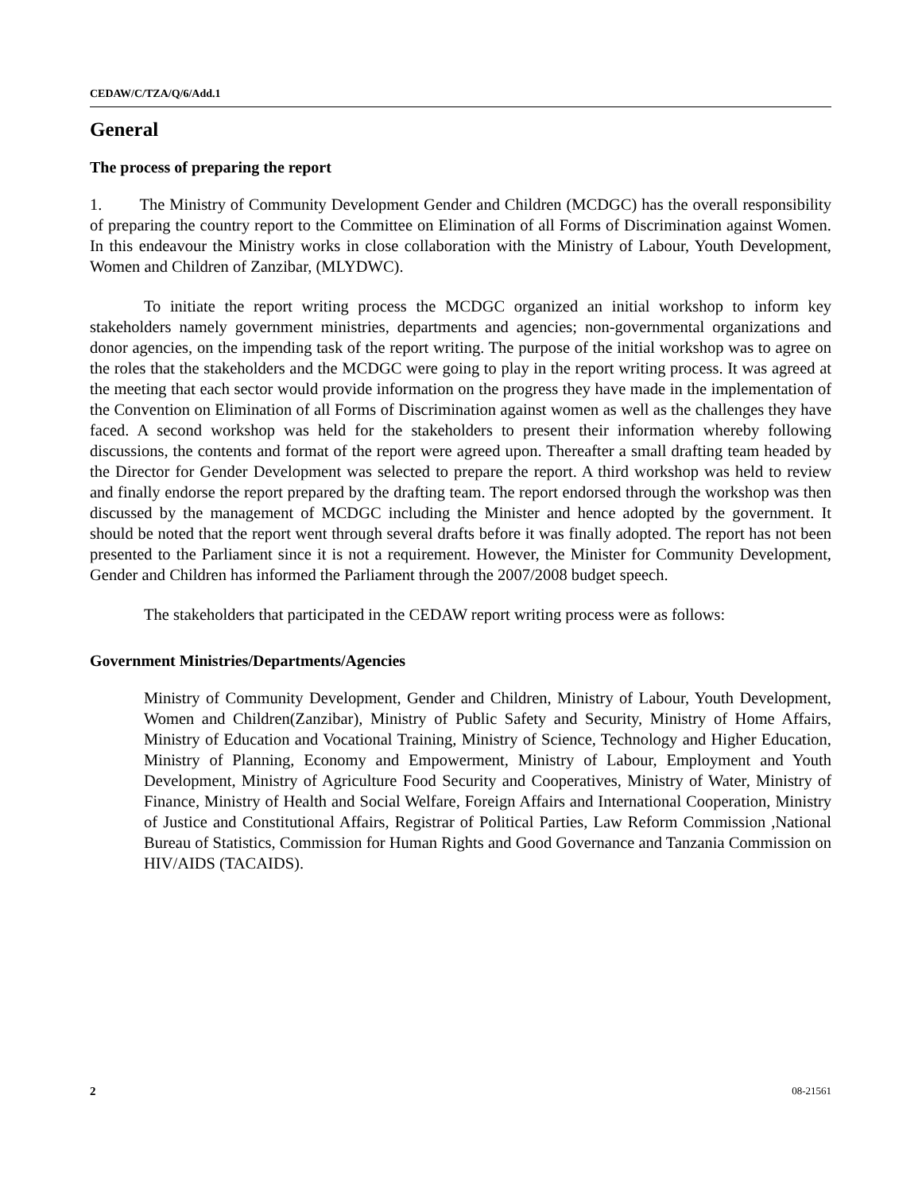CEDAW/C/TZA/Q/6/Add.1
General
The process of preparing the report
1. The Ministry of Community Development Gender and Children (MCDGC) has the overall responsibility of preparing the country report to the Committee on Elimination of all Forms of Discrimination against Women. In this endeavour the Ministry works in close collaboration with the Ministry of Labour, Youth Development, Women and Children of Zanzibar, (MLYDWC).
To initiate the report writing process the MCDGC organized an initial workshop to inform key stakeholders namely government ministries, departments and agencies; non-governmental organizations and donor agencies, on the impending task of the report writing. The purpose of the initial workshop was to agree on the roles that the stakeholders and the MCDGC were going to play in the report writing process. It was agreed at the meeting that each sector would provide information on the progress they have made in the implementation of the Convention on Elimination of all Forms of Discrimination against women as well as the challenges they have faced. A second workshop was held for the stakeholders to present their information whereby following discussions, the contents and format of the report were agreed upon. Thereafter a small drafting team headed by the Director for Gender Development was selected to prepare the report. A third workshop was held to review and finally endorse the report prepared by the drafting team. The report endorsed through the workshop was then discussed by the management of MCDGC including the Minister and hence adopted by the government. It should be noted that the report went through several drafts before it was finally adopted. The report has not been presented to the Parliament since it is not a requirement. However, the Minister for Community Development, Gender and Children has informed the Parliament through the 2007/2008 budget speech.
The stakeholders that participated in the CEDAW report writing process were as follows:
Government Ministries/Departments/Agencies
Ministry of Community Development, Gender and Children, Ministry of Labour, Youth Development, Women and Children(Zanzibar), Ministry of Public Safety and Security, Ministry of Home Affairs, Ministry of Education and Vocational Training, Ministry of Science, Technology and Higher Education, Ministry of Planning, Economy and Empowerment, Ministry of Labour, Employment and Youth Development, Ministry of Agriculture Food Security and Cooperatives, Ministry of Water, Ministry of Finance, Ministry of Health and Social Welfare, Foreign Affairs and International Cooperation, Ministry of Justice and Constitutional Affairs, Registrar of Political Parties, Law Reform Commission ,National Bureau of Statistics, Commission for Human Rights and Good Governance and Tanzania Commission on HIV/AIDS (TACAIDS).
2 08-21561